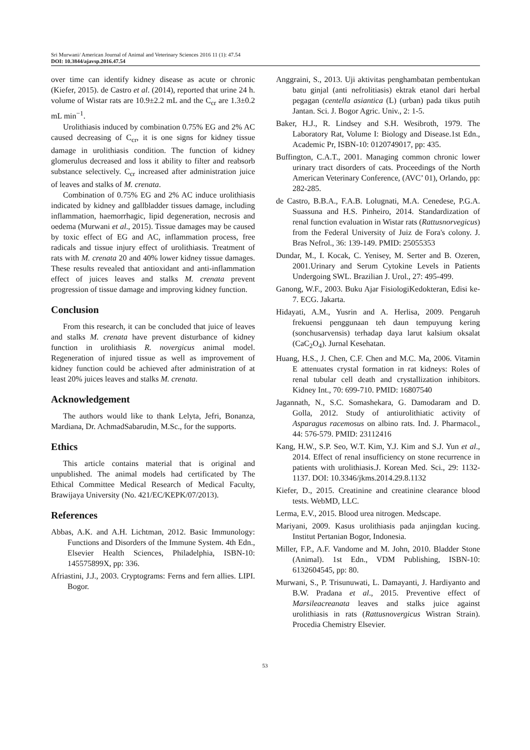Sri Murwani/ American Journal of Animal and Veterinary Sciences 2016 11 (1): 47.54
DOI: 10.3844/ajavsp.2016.47.54
over time can identify kidney disease as acute or chronic (Kiefer, 2015). de Castro et al. (2014), reported that urine 24 h. volume of Wistar rats are 10.9±2.2 mL and the C<sub>cr</sub> are 1.3±0.2 mL min<sup>−1</sup>.
Urolithiasis induced by combination 0.75% EG and 2% AC caused decreasing of C<sub>cr</sub>, it is one signs for kidney tissue damage in urolithiasis condition. The function of kidney glomerulus decreased and loss it ability to filter and reabsorb substance selectively. C<sub>cr</sub> increased after administration juice of leaves and stalks of M. crenata.
Combination of 0.75% EG and 2% AC induce urolithiasis indicated by kidney and gallbladder tissues damage, including inflammation, haemorrhagic, lipid degeneration, necrosis and oedema (Murwani et al., 2015). Tissue damages may be caused by toxic effect of EG and AC, inflammation process, free radicals and tissue injury effect of urolithiasis. Treatment of rats with M. crenata 20 and 40% lower kidney tissue damages. These results revealed that antioxidant and anti-inflammation effect of juices leaves and stalks M. crenata prevent progression of tissue damage and improving kidney function.
Conclusion
From this research, it can be concluded that juice of leaves and stalks M. crenata have prevent disturbance of kidney function in urolithiasis R. novergicus animal model. Regeneration of injured tissue as well as improvement of kidney function could be achieved after administration of at least 20% juices leaves and stalks M. crenata.
Acknowledgement
The authors would like to thank Lelyta, Jefri, Bonanza, Mardiana, Dr. AchmadSabarudin, M.Sc., for the supports.
Ethics
This article contains material that is original and unpublished. The animal models had certificated by The Ethical Committee Medical Research of Medical Faculty, Brawijaya University (No. 421/EC/KEPK/07/2013).
References
Abbas, A.K. and A.H. Lichtman, 2012. Basic Immunology: Functions and Disorders of the Immune System. 4th Edn., Elsevier Health Sciences, Philadelphia, ISBN-10: 145575899X, pp: 336.
Afriastini, J.J., 2003. Cryptograms: Ferns and fern allies. LIPI. Bogor.
Anggraini, S., 2013. Uji aktivitas penghambatan pembentukan batu ginjal (anti nefrolitiasis) ektrak etanol dari herbal pegagan (centella asiantica (L) (urban) pada tikus putih Jantan. Sci. J. Bogor Agric. Univ., 2: 1-5.
Baker, H.J., R. Lindsey and S.H. Wesibroth, 1979. The Laboratory Rat, Volume I: Biology and Disease.1st Edn., Academic Pr, ISBN-10: 0120749017, pp: 435.
Buffington, C.A.T., 2001. Managing common chronic lower urinary tract disorders of cats. Proceedings of the North American Veterinary Conference, (AVC’ 01), Orlando, pp: 282-285.
de Castro, B.B.A., F.A.B. Lolugnati, M.A. Cenedese, P.G.A. Suassuna and H.S. Pinheiro, 2014. Standardization of renal function evaluation in Wistar rats (Rattusnorvegicus) from the Federal University of Juiz de Fora's colony. J. Bras Nefrol., 36: 139-149. PMID: 25055353
Dundar, M., I. Kocak, C. Yenisey, M. Serter and B. Ozeren, 2001.Urinary and Serum Cytokine Levels in Patients Undergoing SWL. Brazilian J. Urol., 27: 495-499.
Ganong, W.F., 2003. Buku Ajar FisiologiKedokteran, Edisi ke-7. ECG. Jakarta.
Hidayati, A.M., Yusrin and A. Herlisa, 2009. Pengaruh frekuensi penggunaan teh daun tempuyung kering (sonchusarvensis) terhadap daya larut kalsium oksalat (CaC<sub>2</sub>O<sub>4</sub>). Jurnal Kesehatan.
Huang, H.S., J. Chen, C.F. Chen and M.C. Ma, 2006. Vitamin E attenuates crystal formation in rat kidneys: Roles of renal tubular cell death and crystallization inhibitors. Kidney Int., 70: 699-710. PMID: 16807540
Jagannath, N., S.C. Somashekara, G. Damodaram and D. Golla, 2012. Study of antiurolithiatic activity of Asparagus racemosus on albino rats. Ind. J. Pharmacol., 44: 576-579. PMID: 23112416
Kang, H.W., S.P. Seo, W.T. Kim, Y.J. Kim and S.J. Yun et al., 2014. Effect of renal insufficiency on stone recurrence in patients with urolithiasis.J. Korean Med. Sci., 29: 1132-1137. DOI: 10.3346/jkms.2014.29.8.1132
Kiefer, D., 2015. Creatinine and creatinine clearance blood tests. WebMD, LLC.
Lerma, E.V., 2015. Blood urea nitrogen. Medscape.
Mariyani, 2009. Kasus urolithiasis pada anjingdan kucing. Institut Pertanian Bogor, Indonesia.
Miller, F.P., A.F. Vandome and M. John, 2010. Bladder Stone (Animal). 1st Edn., VDM Publishing, ISBN-10: 6132604545, pp: 80.
Murwani, S., P. Trisunuwati, L. Damayanti, J. Hardiyanto and B.W. Pradana et al., 2015. Preventive effect of Marsileacreanata leaves and stalks juice against urolithiasis in rats (Rattusnovergicus Wistran Strain). Procedia Chemistry Elsevier.
53